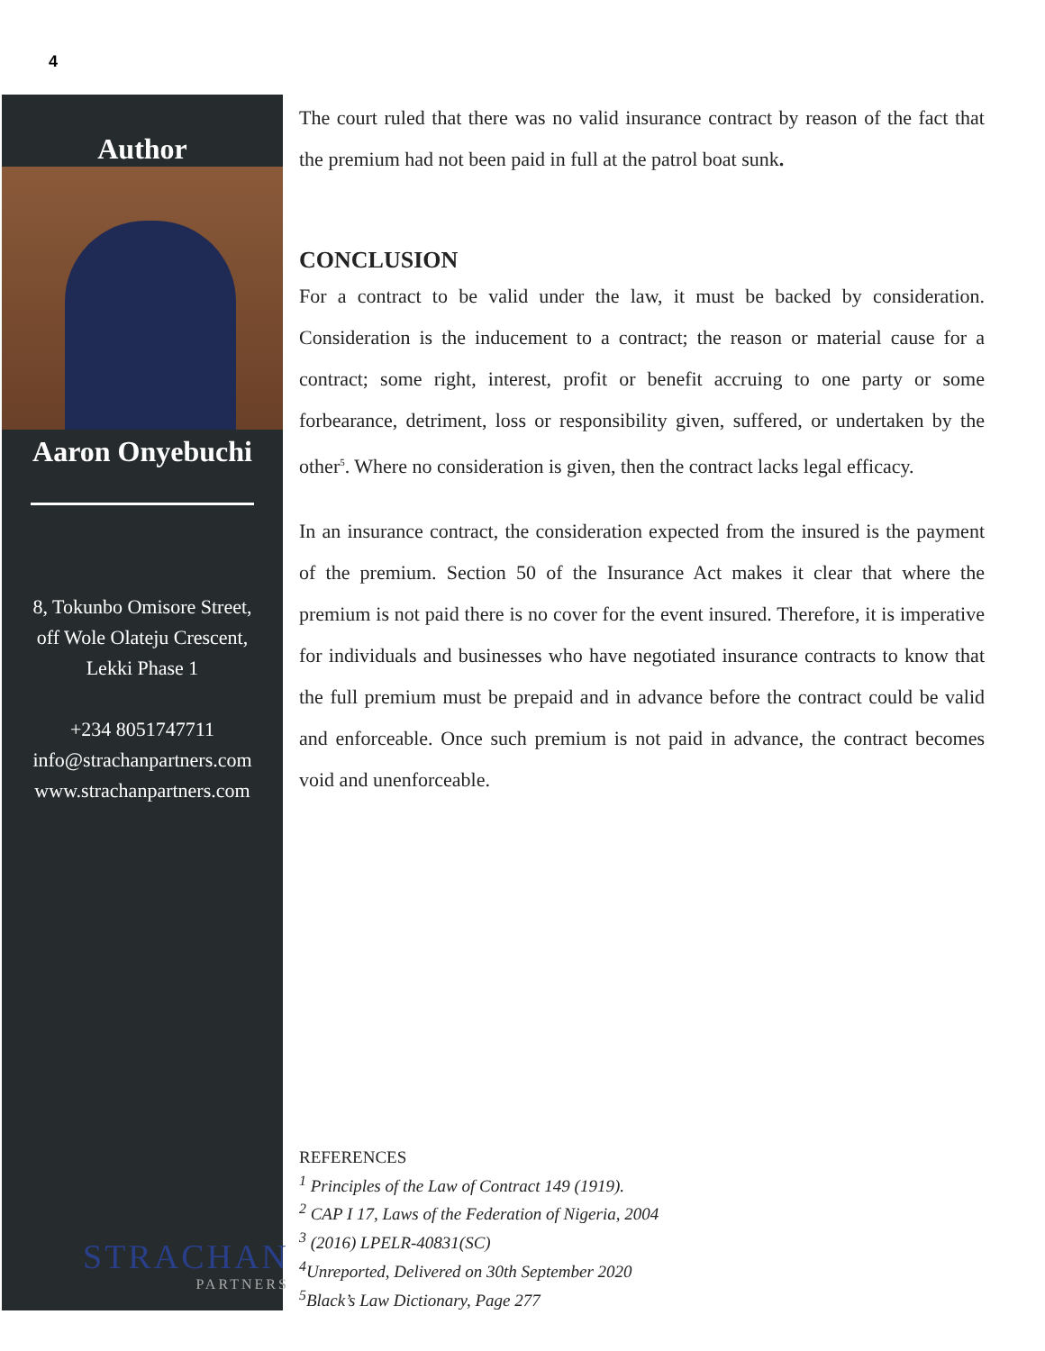4
Author
Aaron Onyebuchi
8, Tokunbo Omisore Street,
off Wole Olateju Crescent,
Lekki Phase 1
+234 8051747711
info@strachanpartners.com
www.strachanpartners.com
STRACHAN
PARTNERS
The court ruled that there was no valid insurance contract by reason of the fact that the premium had not been paid in full at the patrol boat sunk.
CONCLUSION
For a contract to be valid under the law, it must be backed by consideration. Consideration is the inducement to a contract; the reason or material cause for a contract; some right, interest, profit or benefit accruing to one party or some forbearance, detriment, loss or responsibility given, suffered, or undertaken by the other<sup>5</sup>. Where no consideration is given, then the contract lacks legal efficacy.
In an insurance contract, the consideration expected from the insured is the payment of the premium. Section 50 of the Insurance Act makes it clear that where the premium is not paid there is no cover for the event insured. Therefore, it is imperative for individuals and businesses who have negotiated insurance contracts to know that the full premium must be prepaid and in advance before the contract could be valid and enforceable. Once such premium is not paid in advance, the contract becomes void and unenforceable.
REFERENCES
<sup>1</sup> Principles of the Law of Contract 149 (1919).
<sup>2</sup> CAP I 17, Laws of the Federation of Nigeria, 2004
<sup>3</sup> (2016) LPELR-40831(SC)
<sup>4</sup>Unreported, Delivered on 30th September 2020
<sup>5</sup>Black’s Law Dictionary, Page 277